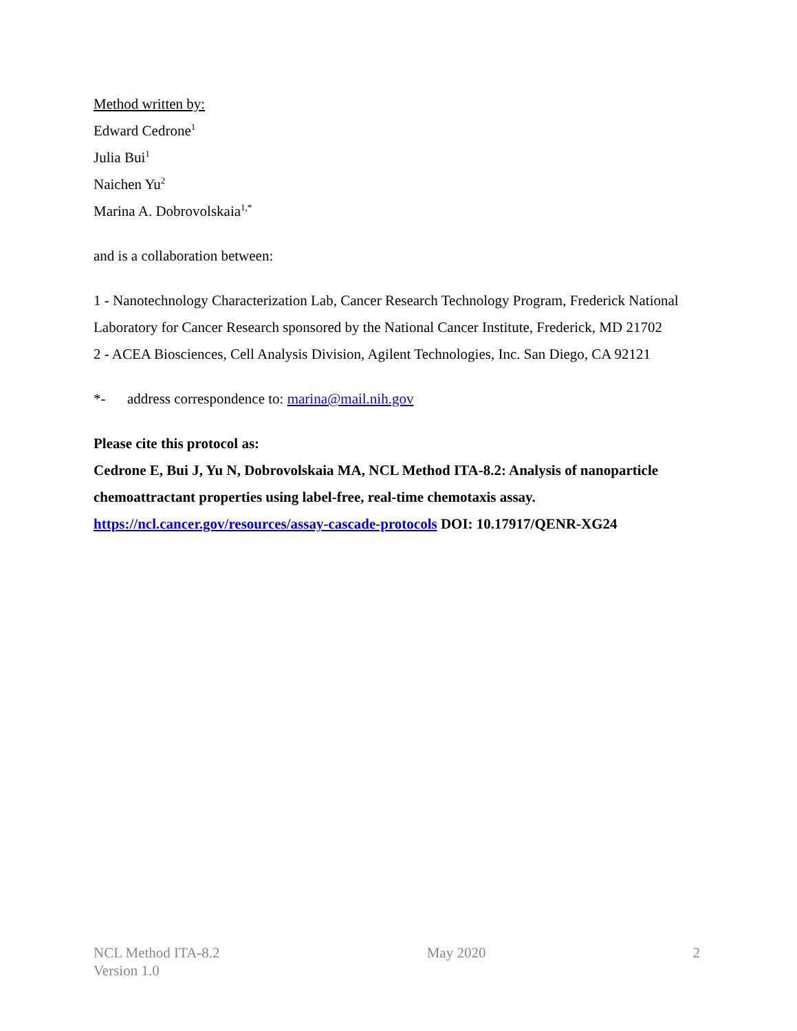Method written by:
Edward Cedrone<sup>1</sup>
Julia Bui<sup>1</sup>
Naichen Yu<sup>2</sup>
Marina A. Dobrovolskaia<sup>1,*</sup>
and is a collaboration between:
1 - Nanotechnology Characterization Lab, Cancer Research Technology Program, Frederick National Laboratory for Cancer Research sponsored by the National Cancer Institute, Frederick, MD 21702
2 - ACEA Biosciences, Cell Analysis Division, Agilent Technologies, Inc. San Diego, CA 92121
*- address correspondence to: marina@mail.nih.gov
Please cite this protocol as:
Cedrone E, Bui J, Yu N, Dobrovolskaia MA, NCL Method ITA-8.2: Analysis of nanoparticle chemoattractant properties using label-free, real-time chemotaxis assay. https://ncl.cancer.gov/resources/assay-cascade-protocols DOI: 10.17917/QENR-XG24
NCL Method ITA-8.2
Version 1.0
May 2020 2